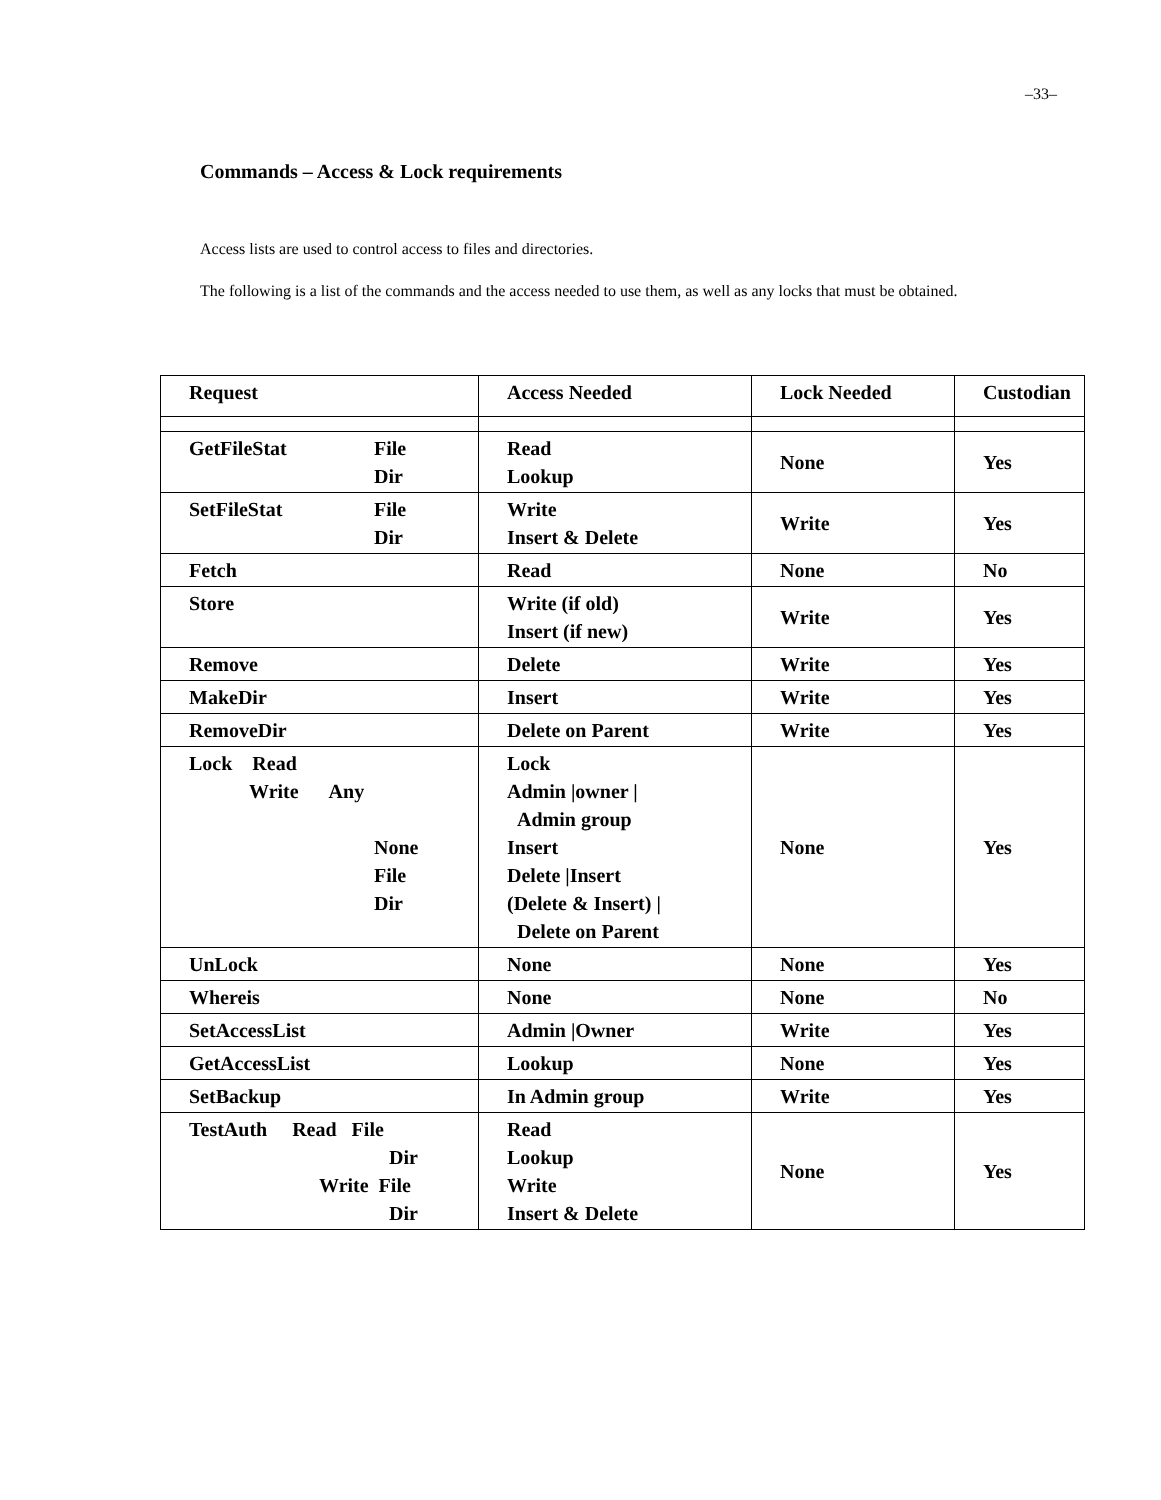–33–
Commands – Access & Lock requirements
Access lists are used to control access to files and directories.
The following is a list of the commands and the access needed to use them, as well as any locks that must be obtained.
| Request | Access Needed | Lock Needed | Custodian |
| --- | --- | --- | --- |
| GetFileStat File Dir | Read Lookup | None | Yes |
| SetFileStat File Dir | Write Insert & Delete | Write | Yes |
| Fetch | Read | None | No |
| Store | Write (if old) Insert (if new) | Write | Yes |
| Remove | Delete | Write | Yes |
| MakeDir | Insert | Write | Yes |
| RemoveDir | Delete on Parent | Write | Yes |
| Lock Read Write Any None File Dir | Lock Admin /owner / Admin group Insert Delete /Insert (Delete & Insert) / Delete on Parent | None | Yes |
| UnLock | None | None | Yes |
| Whereis | None | None | No |
| SetAccessList | Admin /Owner | Write | Yes |
| GetAccessList | Lookup | None | Yes |
| SetBackup | In Admin group | Write | Yes |
| TestAuth Read File Dir Write File Dir | Read Lookup Write Insert & Delete | None | Yes |